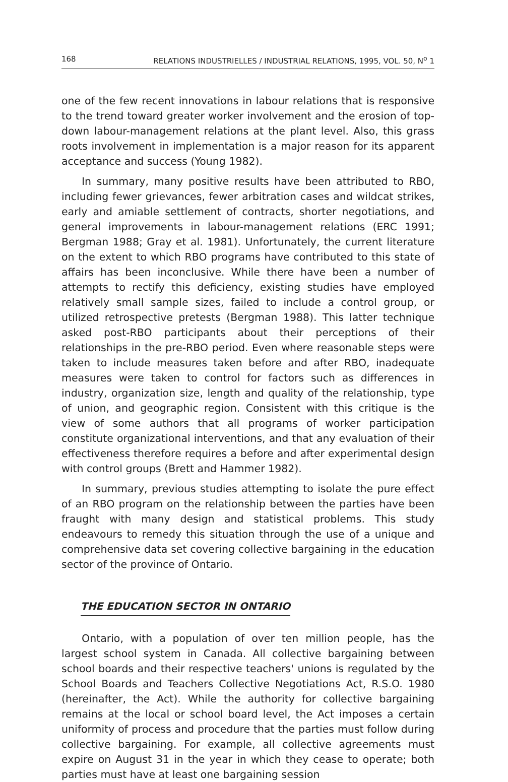168 RELATIONS INDUSTRIELLES / INDUSTRIAL RELATIONS, 1995, VOL. 50, N<sup>o</sup> 1
one of the few recent innovations in labour relations that is responsive to the trend toward greater worker involvement and the erosion of top-down labour-management relations at the plant level. Also, this grass roots involvement in implementation is a major reason for its apparent acceptance and success (Young 1982).
In summary, many positive results have been attributed to RBO, including fewer grievances, fewer arbitration cases and wildcat strikes, early and amiable settlement of contracts, shorter negotiations, and general improvements in labour-management relations (ERC 1991; Bergman 1988; Gray et al. 1981). Unfortunately, the current literature on the extent to which RBO programs have contributed to this state of affairs has been inconclusive. While there have been a number of attempts to rectify this deficiency, existing studies have employed relatively small sample sizes, failed to include a control group, or utilized retrospective pretests (Bergman 1988). This latter technique asked post-RBO participants about their perceptions of their relationships in the pre-RBO period. Even where reasonable steps were taken to include measures taken before and after RBO, inadequate measures were taken to control for factors such as differences in industry, organization size, length and quality of the relationship, type of union, and geographic region. Consistent with this critique is the view of some authors that all programs of worker participation constitute organizational interventions, and that any evaluation of their effectiveness therefore requires a before and after experimental design with control groups (Brett and Hammer 1982).
In summary, previous studies attempting to isolate the pure effect of an RBO program on the relationship between the parties have been fraught with many design and statistical problems. This study endeavours to remedy this situation through the use of a unique and comprehensive data set covering collective bargaining in the education sector of the province of Ontario.
THE EDUCATION SECTOR IN ONTARIO
Ontario, with a population of over ten million people, has the largest school system in Canada. All collective bargaining between school boards and their respective teachers' unions is regulated by the School Boards and Teachers Collective Negotiations Act, R.S.O. 1980 (hereinafter, the Act). While the authority for collective bargaining remains at the local or school board level, the Act imposes a certain uniformity of process and procedure that the parties must follow during collective bargaining. For example, all collective agreements must expire on August 31 in the year in which they cease to operate; both parties must have at least one bargaining session